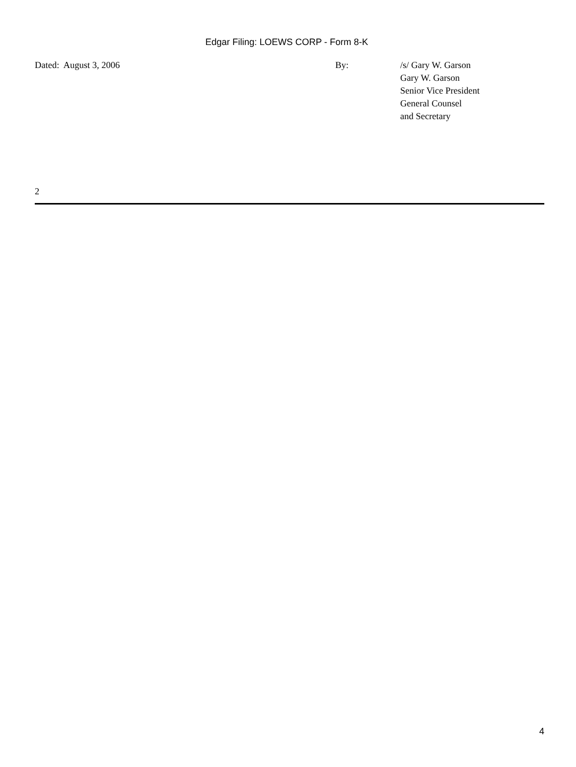Edgar Filing: LOEWS CORP - Form 8-K
Dated: August 3, 2006 By: /s/ Gary W. Garson
Gary W. Garson
Senior Vice President
General Counsel
and Secretary
2
4